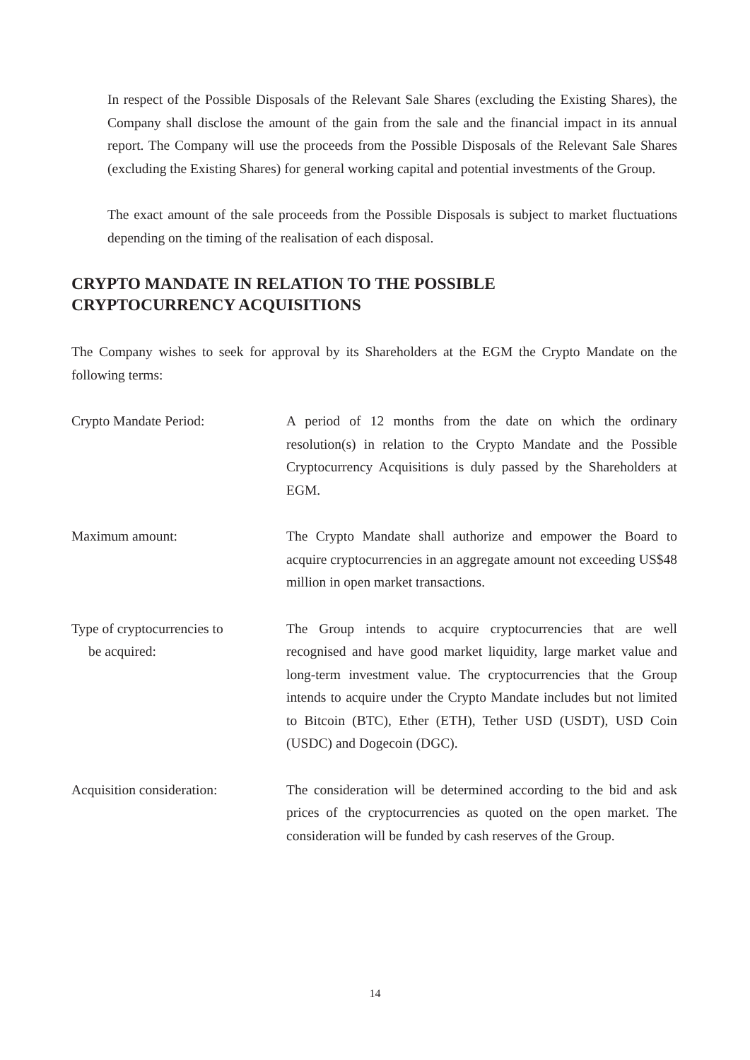In respect of the Possible Disposals of the Relevant Sale Shares (excluding the Existing Shares), the Company shall disclose the amount of the gain from the sale and the financial impact in its annual report. The Company will use the proceeds from the Possible Disposals of the Relevant Sale Shares (excluding the Existing Shares) for general working capital and potential investments of the Group.
The exact amount of the sale proceeds from the Possible Disposals is subject to market fluctuations depending on the timing of the realisation of each disposal.
CRYPTO MANDATE IN RELATION TO THE POSSIBLE
CRYPTOCURRENCY ACQUISITIONS
The Company wishes to seek for approval by its Shareholders at the EGM the Crypto Mandate on the following terms:
Crypto Mandate Period: A period of 12 months from the date on which the ordinary resolution(s) in relation to the Crypto Mandate and the Possible Cryptocurrency Acquisitions is duly passed by the Shareholders at EGM.
Maximum amount: The Crypto Mandate shall authorize and empower the Board to acquire cryptocurrencies in an aggregate amount not exceeding US$48 million in open market transactions.
Type of cryptocurrencies to
be acquired:
The Group intends to acquire cryptocurrencies that are well recognised and have good market liquidity, large market value and long-term investment value. The cryptocurrencies that the Group intends to acquire under the Crypto Mandate includes but not limited to Bitcoin (BTC), Ether (ETH), Tether USD (USDT), USD Coin (USDC) and Dogecoin (DGC).
Acquisition consideration:
The consideration will be determined according to the bid and ask prices of the cryptocurrencies as quoted on the open market. The consideration will be funded by cash reserves of the Group.
14